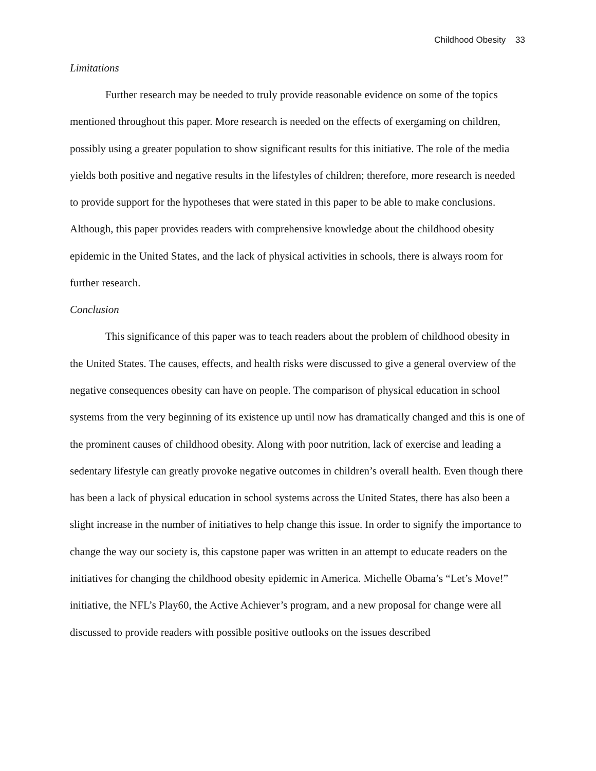Childhood Obesity 33
Limitations
Further research may be needed to truly provide reasonable evidence on some of the topics mentioned throughout this paper. More research is needed on the effects of exergaming on children, possibly using a greater population to show significant results for this initiative. The role of the media yields both positive and negative results in the lifestyles of children; therefore, more research is needed to provide support for the hypotheses that were stated in this paper to be able to make conclusions. Although, this paper provides readers with comprehensive knowledge about the childhood obesity epidemic in the United States, and the lack of physical activities in schools, there is always room for further research.
Conclusion
This significance of this paper was to teach readers about the problem of childhood obesity in the United States. The causes, effects, and health risks were discussed to give a general overview of the negative consequences obesity can have on people. The comparison of physical education in school systems from the very beginning of its existence up until now has dramatically changed and this is one of the prominent causes of childhood obesity. Along with poor nutrition, lack of exercise and leading a sedentary lifestyle can greatly provoke negative outcomes in children’s overall health. Even though there has been a lack of physical education in school systems across the United States, there has also been a slight increase in the number of initiatives to help change this issue. In order to signify the importance to change the way our society is, this capstone paper was written in an attempt to educate readers on the initiatives for changing the childhood obesity epidemic in America. Michelle Obama’s “Let’s Move!” initiative, the NFL’s Play60, the Active Achiever’s program, and a new proposal for change were all discussed to provide readers with possible positive outlooks on the issues described